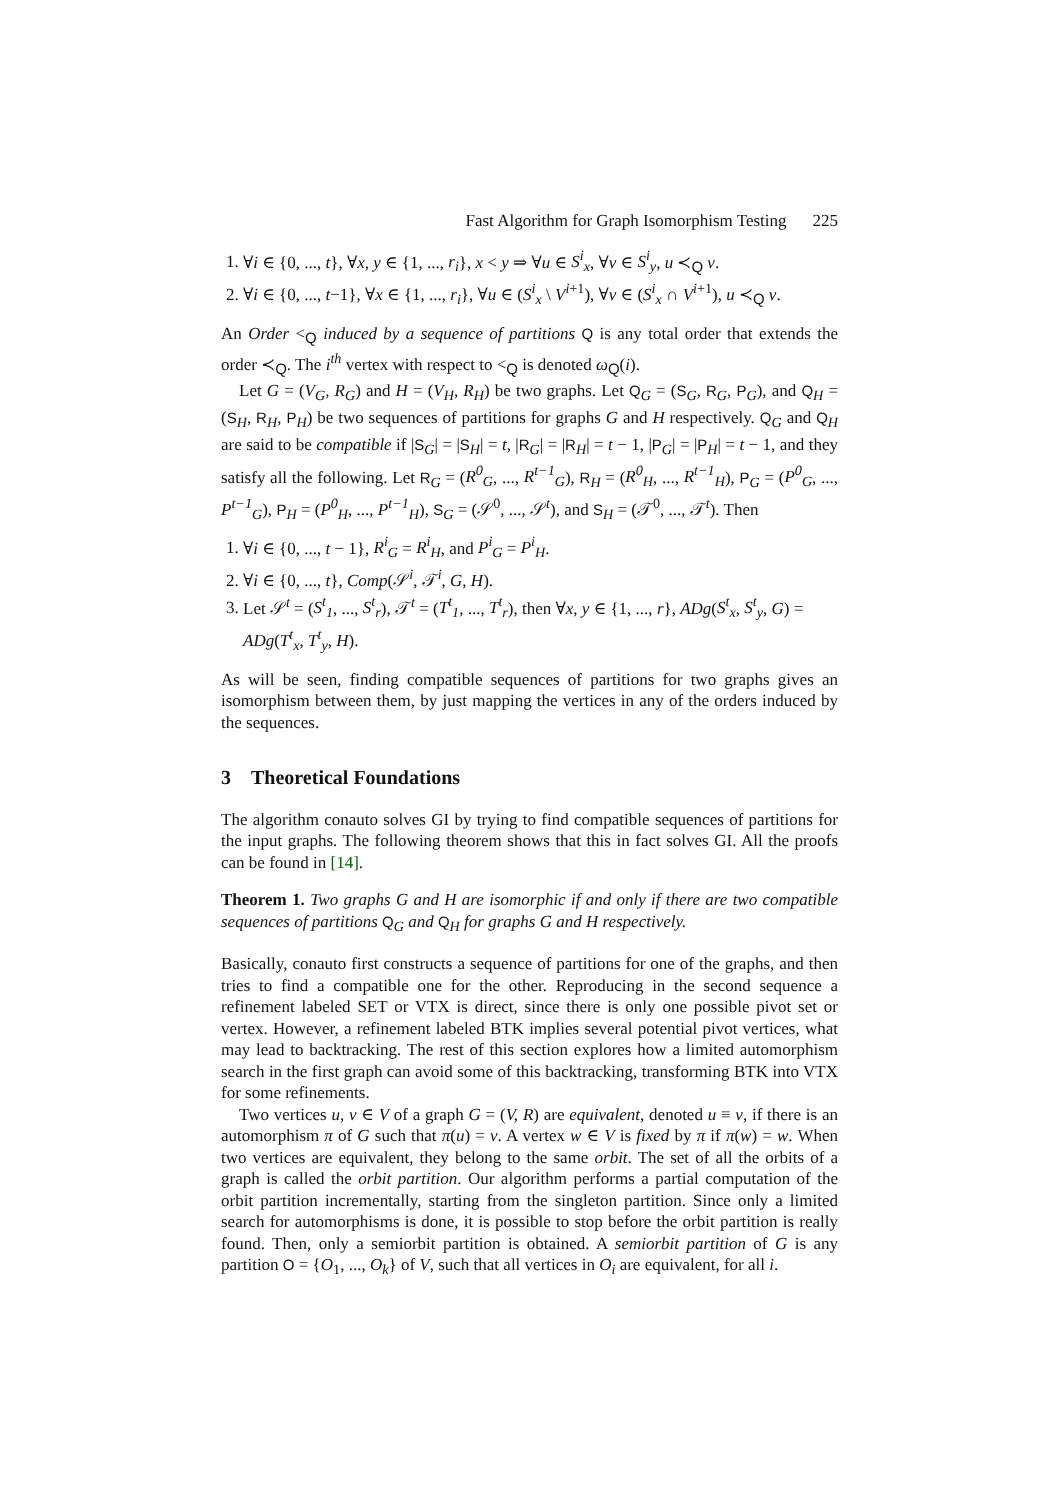Fast Algorithm for Graph Isomorphism Testing 225
1. ∀i ∈ {0, ..., t}, ∀x, y ∈ {1, ..., r<sub>i</sub>}, x < y ⇒ ∀u ∈ S<sup>i</sup><sub>x</sub>, ∀v ∈ S<sup>i</sup><sub>y</sub>, u ≺<sub>Q</sub> v.
2. ∀i ∈ {0, ..., t−1}, ∀x ∈ {1, ..., r<sub>i</sub>}, ∀u ∈ (S<sup>i</sup><sub>x</sub> \ V<sup>i+1</sup>), ∀v ∈ (S<sup>i</sup><sub>x</sub> ∩ V<sup>i+1</sup>), u ≺<sub>Q</sub> v.
An Order <<sub>Q</sub> induced by a sequence of partitions Q is any total order that extends the order ≺<sub>Q</sub>. The i<sup>th</sup> vertex with respect to <<sub>Q</sub> is denoted ω<sub>Q</sub>(i).
Let G = (V<sub>G</sub>, R<sub>G</sub>) and H = (V<sub>H</sub>, R<sub>H</sub>) be two graphs. Let Q<sub>G</sub> = (S<sub>G</sub>, R<sub>G</sub>, P<sub>G</sub>), and Q<sub>H</sub> = (S<sub>H</sub>, R<sub>H</sub>, P<sub>H</sub>) be two sequences of partitions for graphs G and H respectively. Q<sub>G</sub> and Q<sub>H</sub> are said to be compatible if |S<sub>G</sub>| = |S<sub>H</sub>| = t, |R<sub>G</sub>| = |R<sub>H</sub>| = t − 1, |P<sub>G</sub>| = |P<sub>H</sub>| = t − 1, and they satisfy all the following. Let R<sub>G</sub> = (R<sup>0</sup><sub>G</sub>, ..., R<sup>t−1</sup><sub>G</sub>), R<sub>H</sub> = (R<sup>0</sup><sub>H</sub>, ..., R<sup>t−1</sup><sub>H</sub>), P<sub>G</sub> = (P<sup>0</sup><sub>G</sub>, ..., P<sup>t−1</sup><sub>G</sub>), P<sub>H</sub> = (P<sup>0</sup><sub>H</sub>, ..., P<sup>t−1</sup><sub>H</sub>), S<sub>G</sub> = (𝒮<sup>0</sup>, ..., 𝒮<sup>t</sup>), and S<sub>H</sub> = (𝒯<sup>0</sup>, ..., 𝒯<sup>t</sup>). Then
1. ∀i ∈ {0, ..., t − 1}, R<sup>i</sup><sub>G</sub> = R<sup>i</sup><sub>H</sub>, and P<sup>i</sup><sub>G</sub> = P<sup>i</sup><sub>H</sub>.
2. ∀i ∈ {0, ..., t}, Comp(𝒮<sup>i</sup>, 𝒯<sup>i</sup>, G, H).
3. Let 𝒮<sup>t</sup> = (S<sup>t</sup><sub>1</sub>, ..., S<sup>t</sup><sub>r</sub>), 𝒯<sup>t</sup> = (T<sup>t</sup><sub>1</sub>, ..., T<sup>t</sup><sub>r</sub>), then ∀x, y ∈ {1, ..., r}, ADg(S<sup>t</sup><sub>x</sub>, S<sup>t</sup><sub>y</sub>, G) = ADg(T<sup>t</sup><sub>x</sub>, T<sup>t</sup><sub>y</sub>, H).
As will be seen, finding compatible sequences of partitions for two graphs gives an isomorphism between them, by just mapping the vertices in any of the orders induced by the sequences.
3 Theoretical Foundations
The algorithm conauto solves GI by trying to find compatible sequences of partitions for the input graphs. The following theorem shows that this in fact solves GI. All the proofs can be found in [14].
Theorem 1. Two graphs G and H are isomorphic if and only if there are two compatible sequences of partitions Q<sub>G</sub> and Q<sub>H</sub> for graphs G and H respectively.
Basically, conauto first constructs a sequence of partitions for one of the graphs, and then tries to find a compatible one for the other. Reproducing in the second sequence a refinement labeled SET or VTX is direct, since there is only one possible pivot set or vertex. However, a refinement labeled BTK implies several potential pivot vertices, what may lead to backtracking. The rest of this section explores how a limited automorphism search in the first graph can avoid some of this backtracking, transforming BTK into VTX for some refinements.
Two vertices u, v ∈ V of a graph G = (V, R) are equivalent, denoted u ≡ v, if there is an automorphism π of G such that π(u) = v. A vertex w ∈ V is fixed by π if π(w) = w. When two vertices are equivalent, they belong to the same orbit. The set of all the orbits of a graph is called the orbit partition. Our algorithm performs a partial computation of the orbit partition incrementally, starting from the singleton partition. Since only a limited search for automorphisms is done, it is possible to stop before the orbit partition is really found. Then, only a semiorbit partition is obtained. A semiorbit partition of G is any partition O = {O<sub>1</sub>, ..., O<sub>k</sub>} of V, such that all vertices in O<sub>i</sub> are equivalent, for all i.